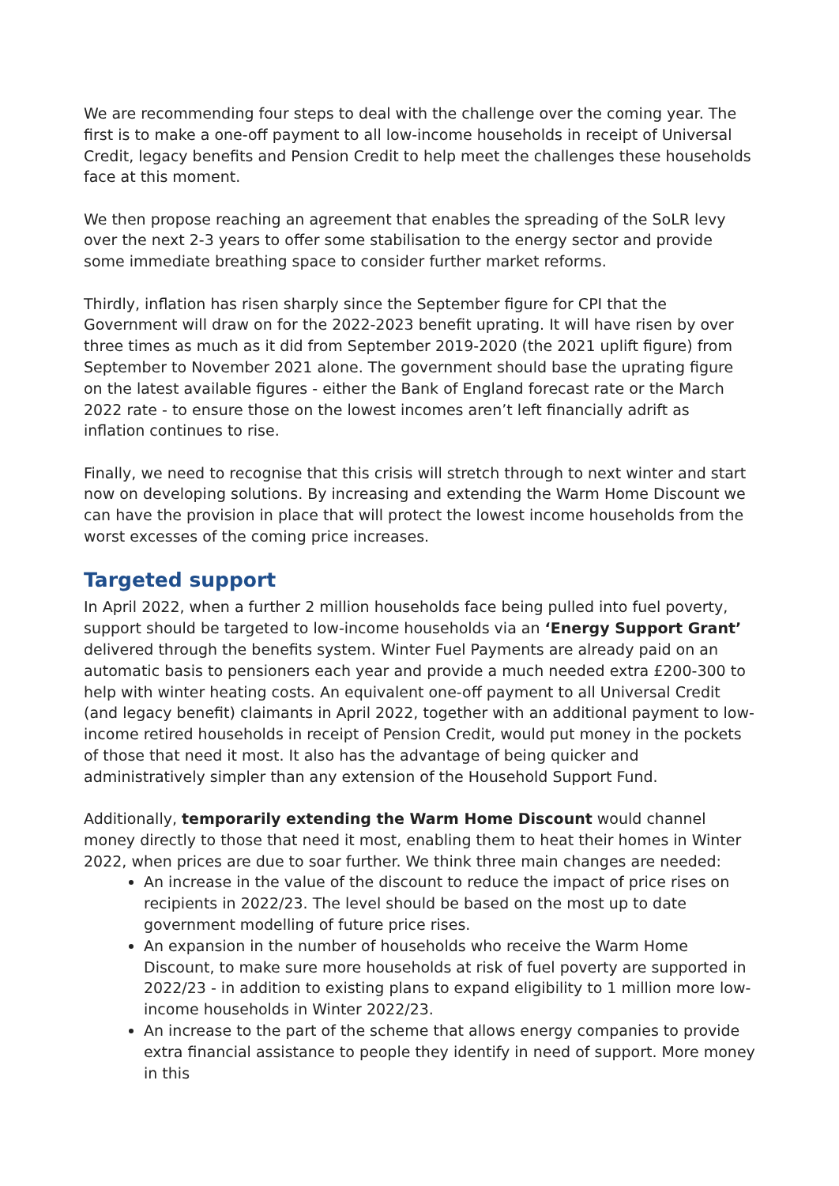We are recommending four steps to deal with the challenge over the coming year. The first is to make a one-off payment to all low-income households in receipt of Universal Credit, legacy benefits and Pension Credit to help meet the challenges these households face at this moment.
We then propose reaching an agreement that enables the spreading of the SoLR levy over the next 2-3 years to offer some stabilisation to the energy sector and provide some immediate breathing space to consider further market reforms.
Thirdly, inflation has risen sharply since the September figure for CPI that the Government will draw on for the 2022-2023 benefit uprating. It will have risen by over three times as much as it did from September 2019-2020 (the 2021 uplift figure) from September to November 2021 alone. The government should base the uprating figure on the latest available figures - either the Bank of England forecast rate or the March 2022 rate - to ensure those on the lowest incomes aren’t left financially adrift as inflation continues to rise.
Finally, we need to recognise that this crisis will stretch through to next winter and start now on developing solutions. By increasing and extending the Warm Home Discount we can have the provision in place that will protect the lowest income households from the worst excesses of the coming price increases.
Targeted support
In April 2022, when a further 2 million households face being pulled into fuel poverty, support should be targeted to low-income households via an ‘Energy Support Grant’ delivered through the benefits system. Winter Fuel Payments are already paid on an automatic basis to pensioners each year and provide a much needed extra £200-300 to help with winter heating costs. An equivalent one-off payment to all Universal Credit (and legacy benefit) claimants in April 2022, together with an additional payment to low-income retired households in receipt of Pension Credit, would put money in the pockets of those that need it most. It also has the advantage of being quicker and administratively simpler than any extension of the Household Support Fund.
Additionally, temporarily extending the Warm Home Discount would channel money directly to those that need it most, enabling them to heat their homes in Winter 2022, when prices are due to soar further. We think three main changes are needed:
An increase in the value of the discount to reduce the impact of price rises on recipients in 2022/23. The level should be based on the most up to date government modelling of future price rises.
An expansion in the number of households who receive the Warm Home Discount, to make sure more households at risk of fuel poverty are supported in 2022/23 - in addition to existing plans to expand eligibility to 1 million more low-income households in Winter 2022/23.
An increase to the part of the scheme that allows energy companies to provide extra financial assistance to people they identify in need of support. More money in this